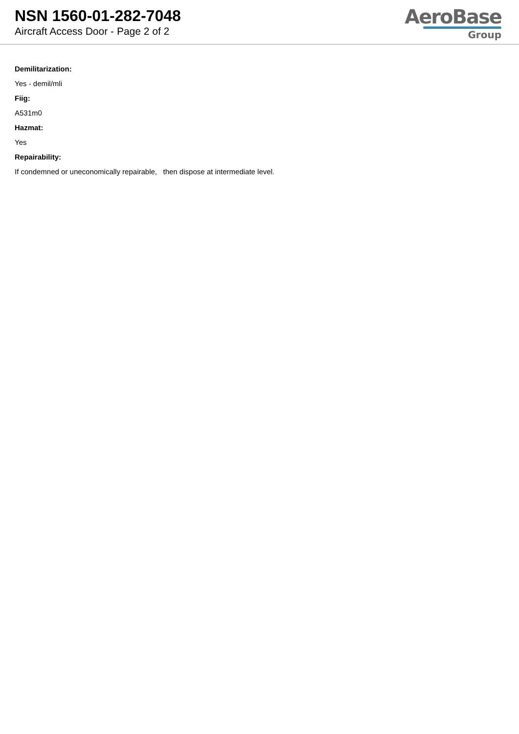NSN 1560-01-282-7048
Aircraft Access Door - Page 2 of 2
AeroBase
Group
Demilitarization:
Yes - demil/mli
Fiig:
A531m0
Hazmat:
Yes
Repairability:
If condemned or uneconomically repairable, then dispose at intermediate level.